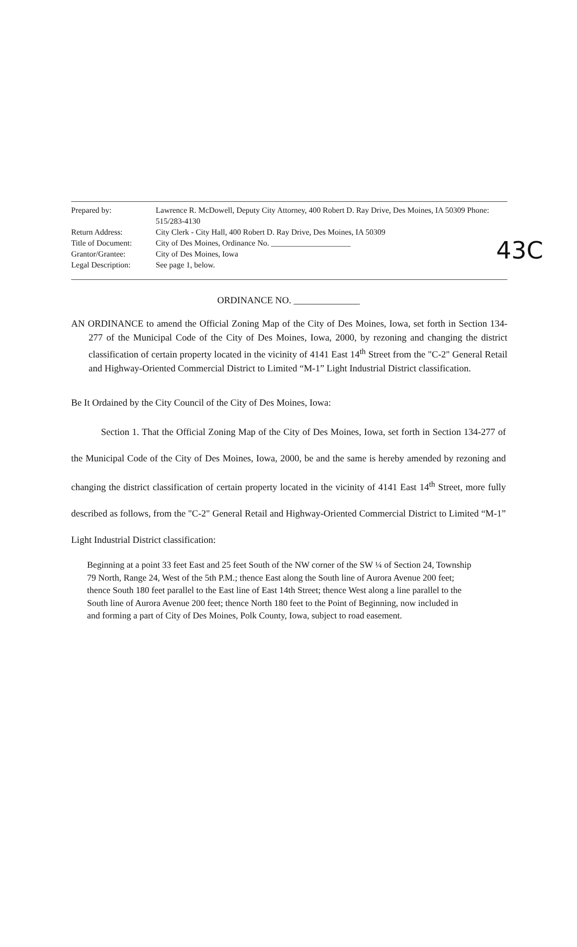43C
| Prepared by: | Lawrence R. McDowell, Deputy City Attorney, 400 Robert D. Ray Drive, Des Moines, IA 50309 Phone: 515/283-4130 |
| Return Address: | City Clerk - City Hall, 400 Robert D. Ray Drive, Des Moines, IA 50309 |
| Title of Document: | City of Des Moines, Ordinance No. ____________________ |
| Grantor/Grantee: | City of Des Moines, Iowa |
| Legal Description: | See page 1, below. |
ORDINANCE NO. ______________
AN ORDINANCE to amend the Official Zoning Map of the City of Des Moines, Iowa, set forth in Section 134-277 of the Municipal Code of the City of Des Moines, Iowa, 2000, by rezoning and changing the district classification of certain property located in the vicinity of 4141 East 14<sup>th</sup> Street from the "C-2" General Retail and Highway-Oriented Commercial District to Limited “M-1” Light Industrial District classification.
Be It Ordained by the City Council of the City of Des Moines, Iowa:
Section 1. That the Official Zoning Map of the City of Des Moines, Iowa, set forth in Section 134-277 of the Municipal Code of the City of Des Moines, Iowa, 2000, be and the same is hereby amended by rezoning and changing the district classification of certain property located in the vicinity of 4141 East 14<sup>th</sup> Street, more fully described as follows, from the "C-2" General Retail and Highway-Oriented Commercial District to Limited “M-1” Light Industrial District classification:
Beginning at a point 33 feet East and 25 feet South of the NW corner of the SW ¼ of Section 24, Township 79 North, Range 24, West of the 5th P.M.; thence East along the South line of Aurora Avenue 200 feet; thence South 180 feet parallel to the East line of East 14th Street; thence West along a line parallel to the South line of Aurora Avenue 200 feet; thence North 180 feet to the Point of Beginning, now included in and forming a part of City of Des Moines, Polk County, Iowa, subject to road easement.